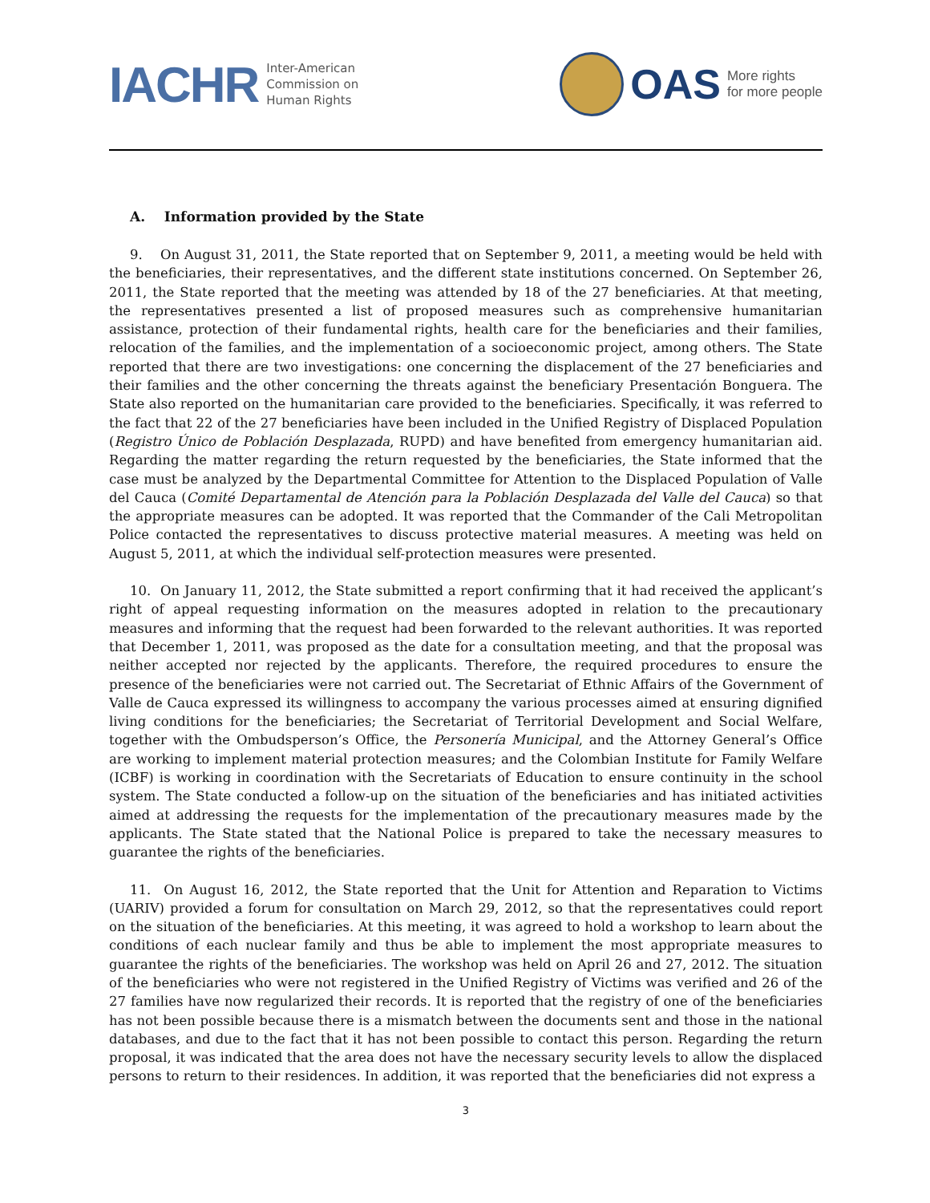IACHR Inter-American
Commission on
Human Rights
OAS More rights
for more people
A. Information provided by the State
9. On August 31, 2011, the State reported that on September 9, 2011, a meeting would be held with the beneficiaries, their representatives, and the different state institutions concerned. On September 26, 2011, the State reported that the meeting was attended by 18 of the 27 beneficiaries. At that meeting, the representatives presented a list of proposed measures such as comprehensive humanitarian assistance, protection of their fundamental rights, health care for the beneficiaries and their families, relocation of the families, and the implementation of a socioeconomic project, among others. The State reported that there are two investigations: one concerning the displacement of the 27 beneficiaries and their families and the other concerning the threats against the beneficiary Presentación Bonguera. The State also reported on the humanitarian care provided to the beneficiaries. Specifically, it was referred to the fact that 22 of the 27 beneficiaries have been included in the Unified Registry of Displaced Population (Registro Único de Población Desplazada, RUPD) and have benefited from emergency humanitarian aid. Regarding the matter regarding the return requested by the beneficiaries, the State informed that the case must be analyzed by the Departmental Committee for Attention to the Displaced Population of Valle del Cauca (Comité Departamental de Atención para la Población Desplazada del Valle del Cauca) so that the appropriate measures can be adopted. It was reported that the Commander of the Cali Metropolitan Police contacted the representatives to discuss protective material measures. A meeting was held on August 5, 2011, at which the individual self-protection measures were presented.
10. On January 11, 2012, the State submitted a report confirming that it had received the applicant’s right of appeal requesting information on the measures adopted in relation to the precautionary measures and informing that the request had been forwarded to the relevant authorities. It was reported that December 1, 2011, was proposed as the date for a consultation meeting, and that the proposal was neither accepted nor rejected by the applicants. Therefore, the required procedures to ensure the presence of the beneficiaries were not carried out. The Secretariat of Ethnic Affairs of the Government of Valle de Cauca expressed its willingness to accompany the various processes aimed at ensuring dignified living conditions for the beneficiaries; the Secretariat of Territorial Development and Social Welfare, together with the Ombudsperson’s Office, the Personería Municipal, and the Attorney General’s Office are working to implement material protection measures; and the Colombian Institute for Family Welfare (ICBF) is working in coordination with the Secretariats of Education to ensure continuity in the school system. The State conducted a follow-up on the situation of the beneficiaries and has initiated activities aimed at addressing the requests for the implementation of the precautionary measures made by the applicants. The State stated that the National Police is prepared to take the necessary measures to guarantee the rights of the beneficiaries.
11. On August 16, 2012, the State reported that the Unit for Attention and Reparation to Victims (UARIV) provided a forum for consultation on March 29, 2012, so that the representatives could report on the situation of the beneficiaries. At this meeting, it was agreed to hold a workshop to learn about the conditions of each nuclear family and thus be able to implement the most appropriate measures to guarantee the rights of the beneficiaries. The workshop was held on April 26 and 27, 2012. The situation of the beneficiaries who were not registered in the Unified Registry of Victims was verified and 26 of the 27 families have now regularized their records. It is reported that the registry of one of the beneficiaries has not been possible because there is a mismatch between the documents sent and those in the national databases, and due to the fact that it has not been possible to contact this person. Regarding the return proposal, it was indicated that the area does not have the necessary security levels to allow the displaced persons to return to their residences. In addition, it was reported that the beneficiaries did not express a
3